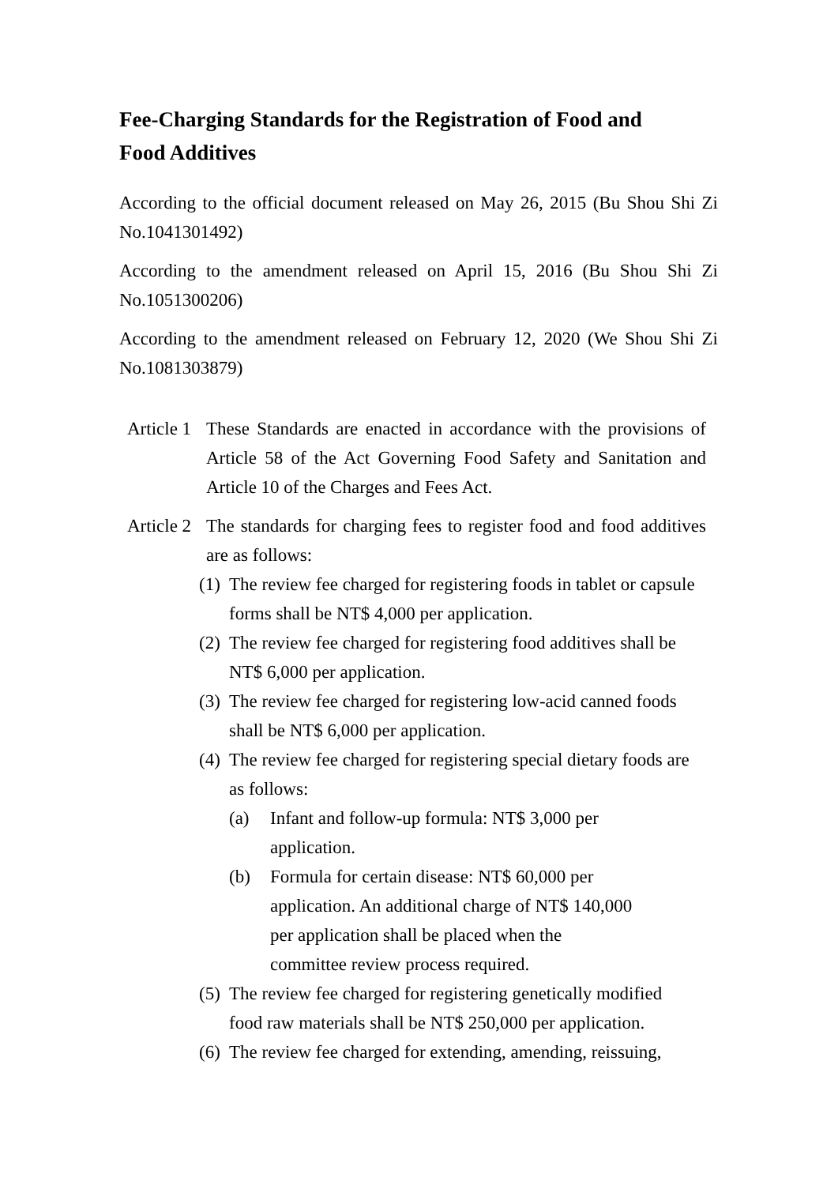Fee-Charging Standards for the Registration of Food and Food Additives
According to the official document released on May 26, 2015 (Bu Shou Shi Zi No.1041301492)
According to the amendment released on April 15, 2016 (Bu Shou Shi Zi No.1051300206)
According to the amendment released on February 12, 2020 (We Shou Shi Zi No.1081303879)
Article 1
These Standards are enacted in accordance with the provisions of Article 58 of the Act Governing Food Safety and Sanitation and Article 10 of the Charges and Fees Act.
Article 2
The standards for charging fees to register food and food additives are as follows:
(1)
The review fee charged for registering foods in tablet or capsule forms shall be NT$ 4,000 per application.
(2)
The review fee charged for registering food additives shall be NT$ 6,000 per application.
(3)
The review fee charged for registering low-acid canned foods shall be NT$ 6,000 per application.
(4)
The review fee charged for registering special dietary foods are as follows:
(a) Infant and follow-up formula: NT$ 3,000 per application.
(b) Formula for certain disease: NT$ 60,000 per application. An additional charge of NT$ 140,000 per application shall be placed when the committee review process required.
(5)
The review fee charged for registering genetically modified food raw materials shall be NT$ 250,000 per application.
(6)
The review fee charged for extending, amending, reissuing,